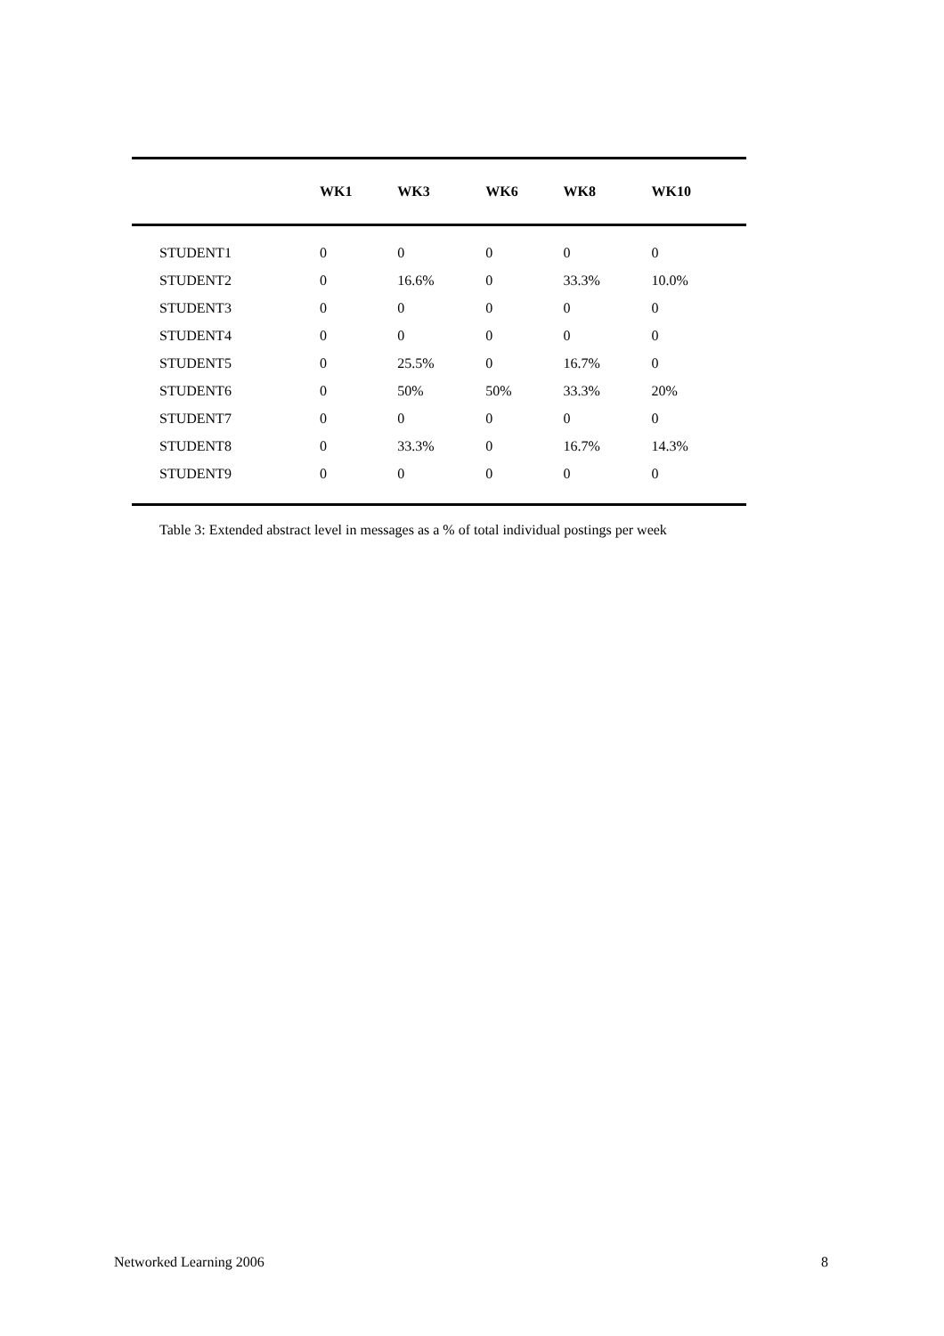| | WK1 | WK3 | WK6 | WK8 | WK10 |
| --- | --- | --- | --- | --- | --- |
| STUDENT1 | 0 | 0 | 0 | 0 | 0 |
| STUDENT2 | 0 | 16.6% | 0 | 33.3% | 10.0% |
| STUDENT3 | 0 | 0 | 0 | 0 | 0 |
| STUDENT4 | 0 | 0 | 0 | 0 | 0 |
| STUDENT5 | 0 | 25.5% | 0 | 16.7% | 0 |
| STUDENT6 | 0 | 50% | 50% | 33.3% | 20% |
| STUDENT7 | 0 | 0 | 0 | 0 | 0 |
| STUDENT8 | 0 | 33.3% | 0 | 16.7% | 14.3% |
| STUDENT9 | 0 | 0 | 0 | 0 | 0 |
Table 3: Extended abstract level in messages as a % of total individual postings per week
Networked Learning 2006 8